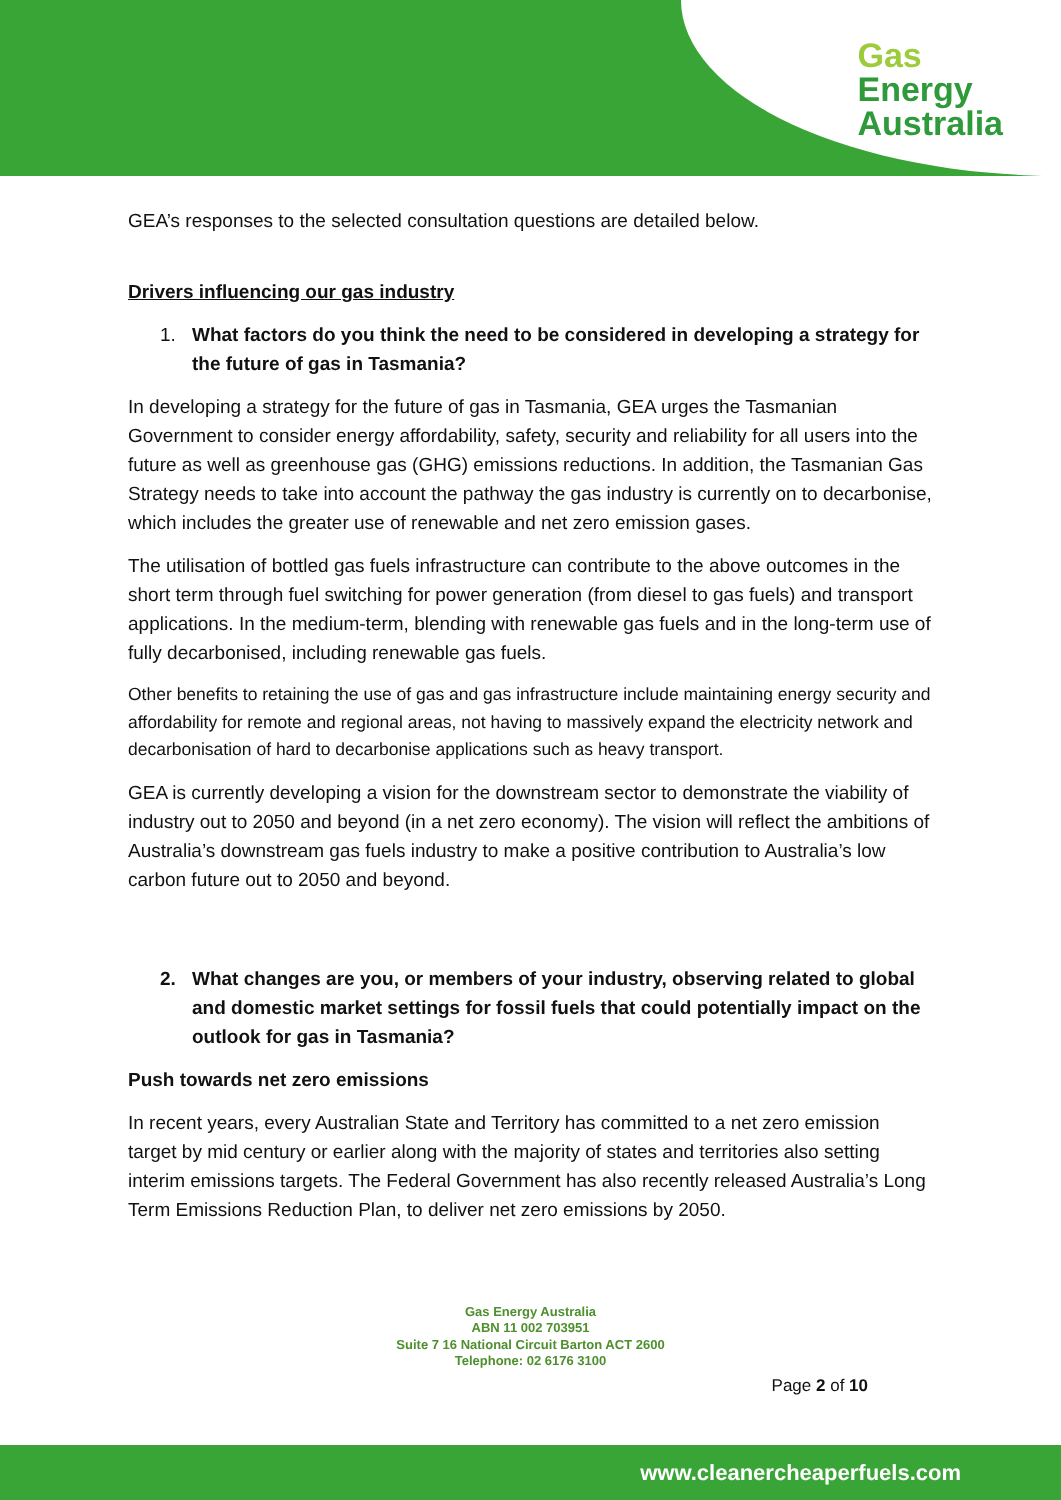Gas
Energy
Australia
GEA’s responses to the selected consultation questions are detailed below.
Drivers influencing our gas industry
1. What factors do you think the need to be considered in developing a strategy for the future of gas in Tasmania?
In developing a strategy for the future of gas in Tasmania, GEA urges the Tasmanian Government to consider energy affordability, safety, security and reliability for all users into the future as well as greenhouse gas (GHG) emissions reductions. In addition, the Tasmanian Gas Strategy needs to take into account the pathway the gas industry is currently on to decarbonise, which includes the greater use of renewable and net zero emission gases.
The utilisation of bottled gas fuels infrastructure can contribute to the above outcomes in the short term through fuel switching for power generation (from diesel to gas fuels) and transport applications. In the medium-term, blending with renewable gas fuels and in the long-term use of fully decarbonised, including renewable gas fuels.
Other benefits to retaining the use of gas and gas infrastructure include maintaining energy security and affordability for remote and regional areas, not having to massively expand the electricity network and decarbonisation of hard to decarbonise applications such as heavy transport.
GEA is currently developing a vision for the downstream sector to demonstrate the viability of industry out to 2050 and beyond (in a net zero economy). The vision will reflect the ambitions of Australia’s downstream gas fuels industry to make a positive contribution to Australia’s low carbon future out to 2050 and beyond.
2. What changes are you, or members of your industry, observing related to global and domestic market settings for fossil fuels that could potentially impact on the outlook for gas in Tasmania?
Push towards net zero emissions
In recent years, every Australian State and Territory has committed to a net zero emission target by mid century or earlier along with the majority of states and territories also setting interim emissions targets. The Federal Government has also recently released Australia’s Long Term Emissions Reduction Plan, to deliver net zero emissions by 2050.
Gas Energy Australia
ABN 11 002 703951
Suite 7 16 National Circuit Barton ACT 2600
Telephone: 02 6176 3100
Page 2 of 10
www.cleanercheaperfuels.com